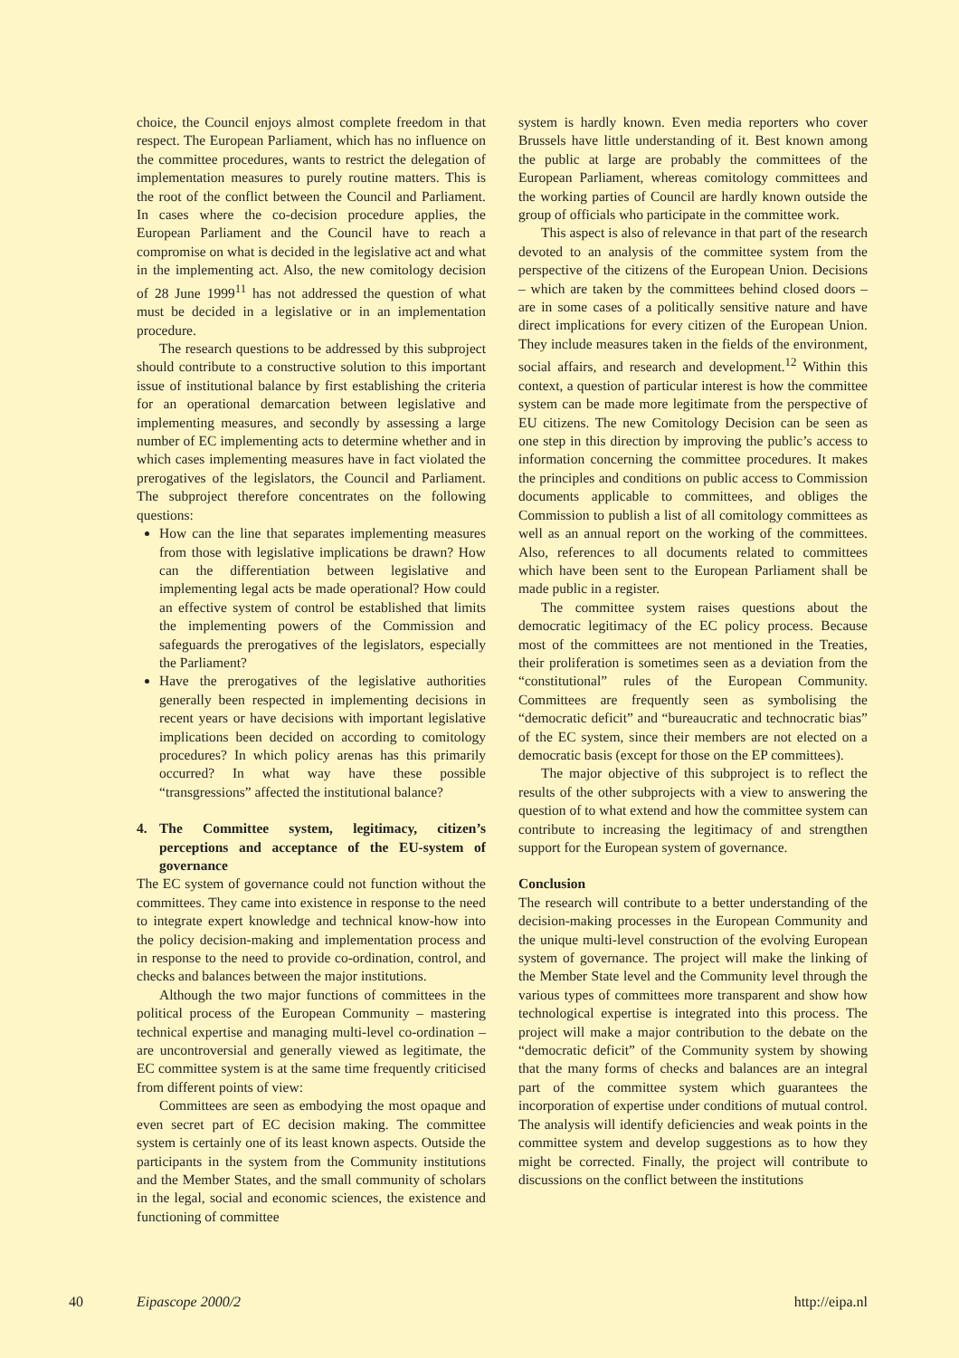choice, the Council enjoys almost complete freedom in that respect. The European Parliament, which has no influence on the committee procedures, wants to restrict the delegation of implementation measures to purely routine matters. This is the root of the conflict between the Council and Parliament. In cases where the co-decision procedure applies, the European Parliament and the Council have to reach a compromise on what is decided in the legislative act and what in the implementing act. Also, the new comitology decision of 28 June 1999<sup>11</sup> has not addressed the question of what must be decided in a legislative or in an implementation procedure.
The research questions to be addressed by this subproject should contribute to a constructive solution to this important issue of institutional balance by first establishing the criteria for an operational demarcation between legislative and implementing measures, and secondly by assessing a large number of EC implementing acts to determine whether and in which cases implementing measures have in fact violated the prerogatives of the legislators, the Council and Parliament. The subproject therefore concentrates on the following questions:
How can the line that separates implementing measures from those with legislative implications be drawn? How can the differentiation between legislative and implementing legal acts be made operational? How could an effective system of control be established that limits the implementing powers of the Commission and safeguards the prerogatives of the legislators, especially the Parliament?
Have the prerogatives of the legislative authorities generally been respected in implementing decisions in recent years or have decisions with important legislative implications been decided on according to comitology procedures? In which policy arenas has this primarily occurred? In what way have these possible “transgressions” affected the institutional balance?
4. The Committee system, legitimacy, citizen’s perceptions and acceptance of the EU-system of governance
The EC system of governance could not function without the committees. They came into existence in response to the need to integrate expert knowledge and technical know-how into the policy decision-making and implementation process and in response to the need to provide co-ordination, control, and checks and balances between the major institutions.
Although the two major functions of committees in the political process of the European Community – mastering technical expertise and managing multi-level co-ordination – are uncontroversial and generally viewed as legitimate, the EC committee system is at the same time frequently criticised from different points of view:
Committees are seen as embodying the most opaque and even secret part of EC decision making. The committee system is certainly one of its least known aspects. Outside the participants in the system from the Community institutions and the Member States, and the small community of scholars in the legal, social and economic sciences, the existence and functioning of committee
system is hardly known. Even media reporters who cover Brussels have little understanding of it. Best known among the public at large are probably the committees of the European Parliament, whereas comitology committees and the working parties of Council are hardly known outside the group of officials who participate in the committee work.
This aspect is also of relevance in that part of the research devoted to an analysis of the committee system from the perspective of the citizens of the European Union. Decisions – which are taken by the committees behind closed doors – are in some cases of a politically sensitive nature and have direct implications for every citizen of the European Union. They include measures taken in the fields of the environment, social affairs, and research and development.<sup>12</sup> Within this context, a question of particular interest is how the committee system can be made more legitimate from the perspective of EU citizens. The new Comitology Decision can be seen as one step in this direction by improving the public’s access to information concerning the committee procedures. It makes the principles and conditions on public access to Commission documents applicable to committees, and obliges the Commission to publish a list of all comitology committees as well as an annual report on the working of the committees. Also, references to all documents related to committees which have been sent to the European Parliament shall be made public in a register.
The committee system raises questions about the democratic legitimacy of the EC policy process. Because most of the committees are not mentioned in the Treaties, their proliferation is sometimes seen as a deviation from the “constitutional” rules of the European Community. Committees are frequently seen as symbolising the “democratic deficit” and “bureaucratic and technocratic bias” of the EC system, since their members are not elected on a democratic basis (except for those on the EP committees).
The major objective of this subproject is to reflect the results of the other subprojects with a view to answering the question of to what extend and how the committee system can contribute to increasing the legitimacy of and strengthen support for the European system of governance.
Conclusion
The research will contribute to a better understanding of the decision-making processes in the European Community and the unique multi-level construction of the evolving European system of governance. The project will make the linking of the Member State level and the Community level through the various types of committees more transparent and show how technological expertise is integrated into this process. The project will make a major contribution to the debate on the “democratic deficit” of the Community system by showing that the many forms of checks and balances are an integral part of the committee system which guarantees the incorporation of expertise under conditions of mutual control. The analysis will identify deficiencies and weak points in the committee system and develop suggestions as to how they might be corrected. Finally, the project will contribute to discussions on the conflict between the institutions
40 Eipascope 2000/2 http://eipa.nl